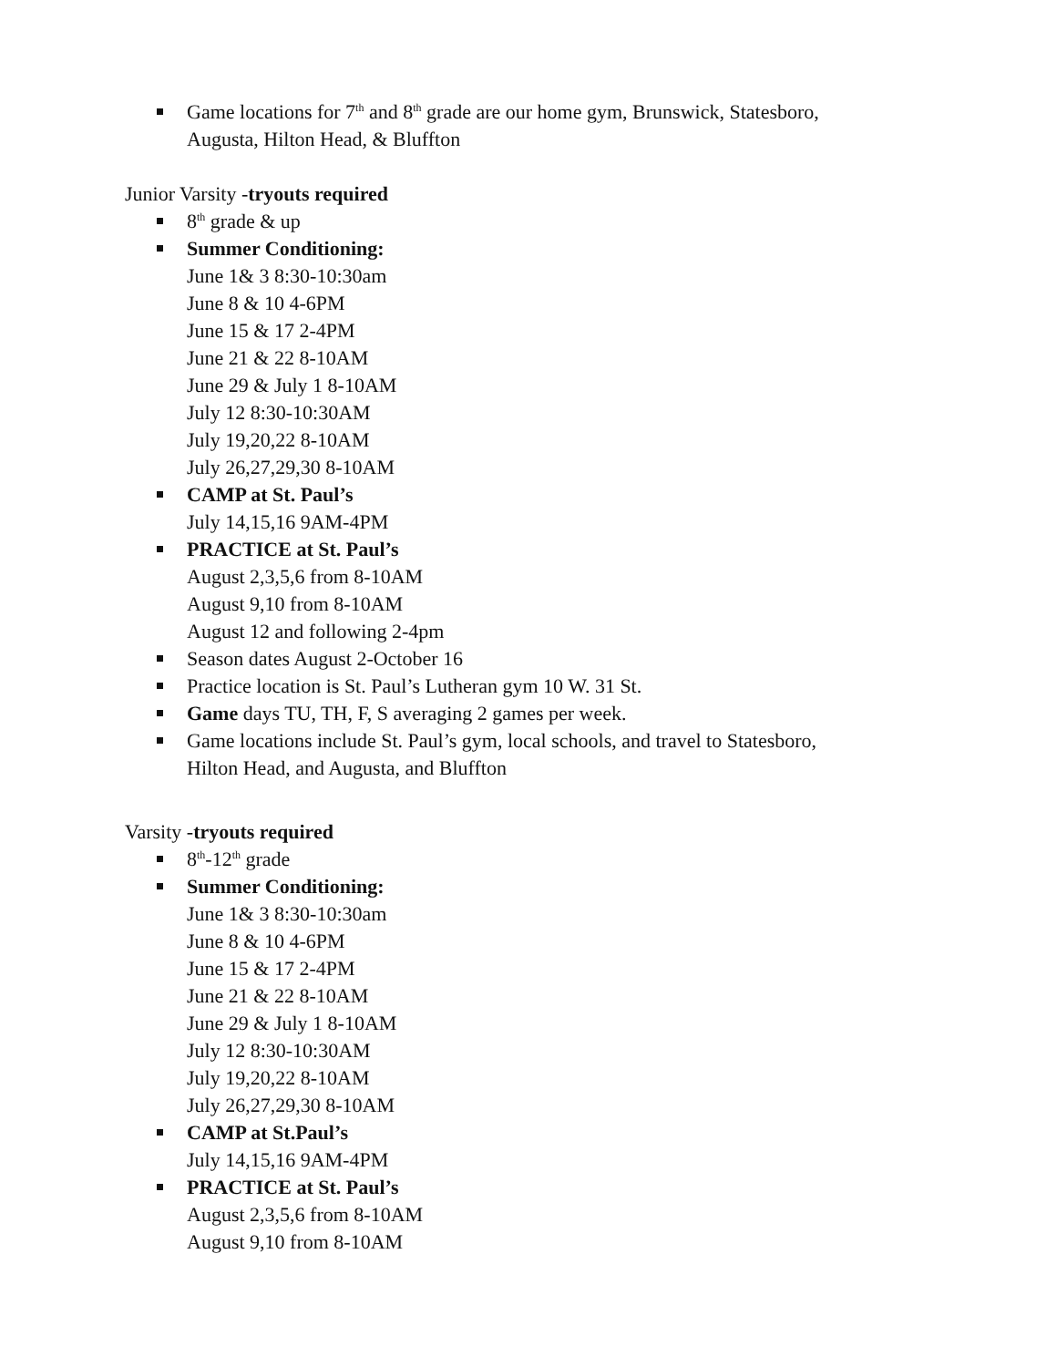Game locations for 7<sup>th</sup> and 8<sup>th</sup> grade are our home gym, Brunswick, Statesboro,
Augusta, Hilton Head, & Bluffton
Junior Varsity -tryouts required
8<sup>th</sup> grade & up
Summer Conditioning:
June 1& 3 8:30-10:30am
June 8 & 10 4-6PM
June 15 & 17 2-4PM
June 21 & 22 8-10AM
June 29 & July 1 8-10AM
July 12 8:30-10:30AM
July 19,20,22 8-10AM
July 26,27,29,30 8-10AM
CAMP at St. Paul’s
July 14,15,16 9AM-4PM
PRACTICE at St. Paul’s
August 2,3,5,6 from 8-10AM
August 9,10 from 8-10AM
August 12 and following 2-4pm
Season dates August 2-October 16
Practice location is St. Paul’s Lutheran gym 10 W. 31 St.
Game days TU, TH, F, S averaging 2 games per week.
Game locations include St. Paul’s gym, local schools, and travel to Statesboro,
Hilton Head, and Augusta, and Bluffton
Varsity -tryouts required
8<sup>th</sup>-12<sup>th</sup> grade
Summer Conditioning:
June 1& 3 8:30-10:30am
June 8 & 10 4-6PM
June 15 & 17 2-4PM
June 21 & 22 8-10AM
June 29 & July 1 8-10AM
July 12 8:30-10:30AM
July 19,20,22 8-10AM
July 26,27,29,30 8-10AM
CAMP at St.Paul’s
July 14,15,16 9AM-4PM
PRACTICE at St. Paul’s
August 2,3,5,6 from 8-10AM
August 9,10 from 8-10AM